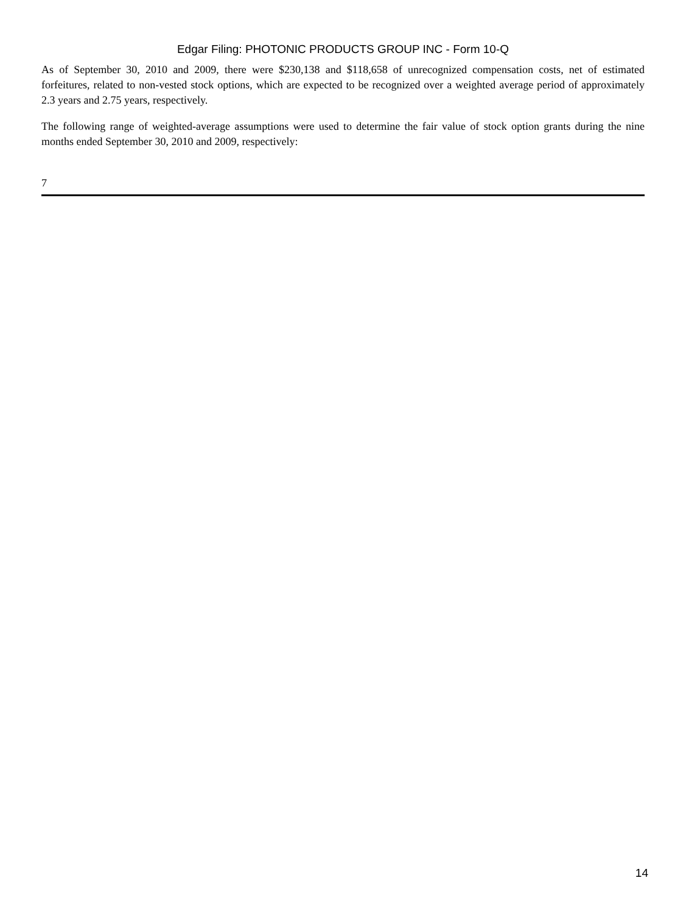Edgar Filing: PHOTONIC PRODUCTS GROUP INC - Form 10-Q
As of September 30, 2010 and 2009, there were $230,138 and $118,658 of unrecognized compensation costs, net of estimated forfeitures, related to non-vested stock options, which are expected to be recognized over a weighted average period of approximately 2.3 years and 2.75 years, respectively.
The following range of weighted-average assumptions were used to determine the fair value of stock option grants during the nine months ended September 30, 2010 and 2009, respectively:
7
14